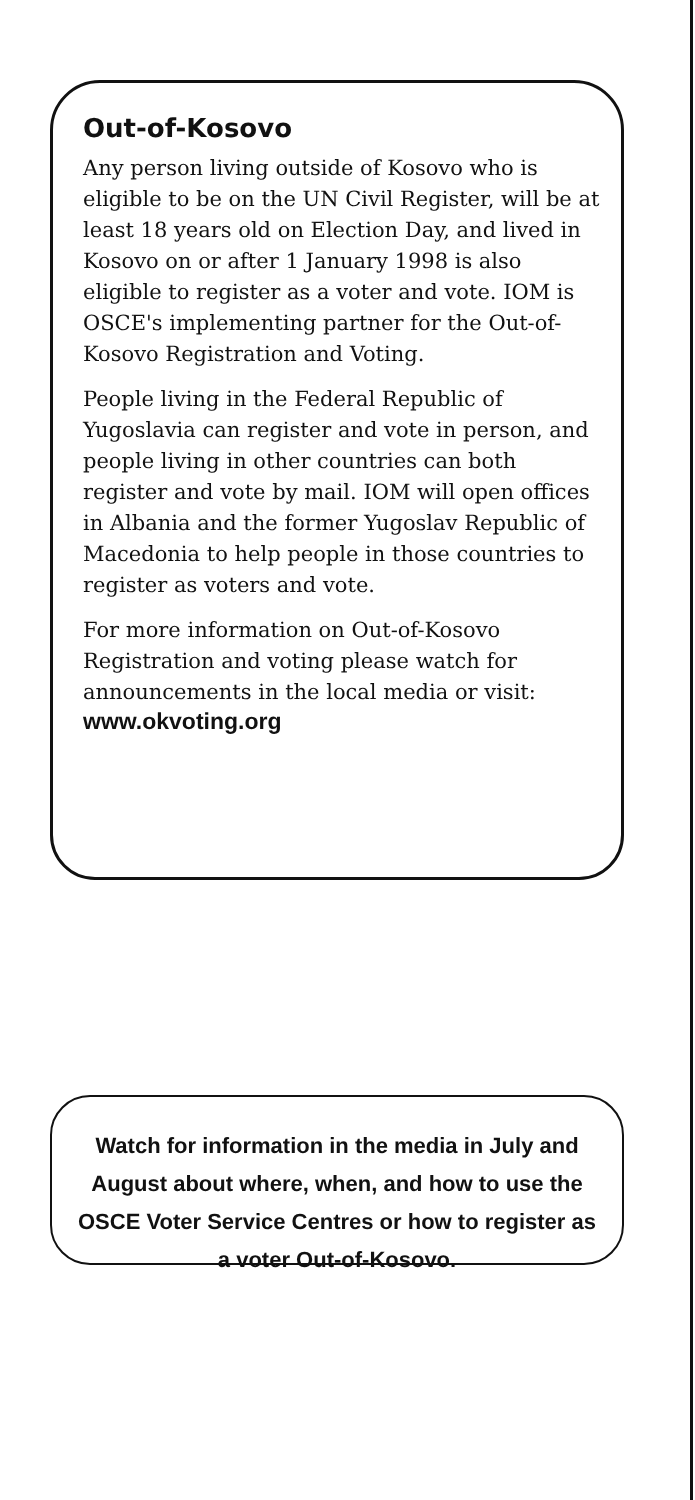Out-of-Kosovo
Any person living outside of Kosovo who is eligible to be on the UN Civil Register, will be at least 18 years old on Election Day, and lived in Kosovo on or after 1 January 1998 is also eligible to register as a voter and vote. IOM is OSCE's implementing partner for the Out-of-Kosovo Registration and Voting.
People living in the Federal Republic of Yugoslavia can register and vote in person, and people living in other countries can both register and vote by mail. IOM will open offices in Albania and the former Yugoslav Republic of Macedonia to help people in those countries to register as voters and vote.
For more information on Out-of-Kosovo Registration and voting please watch for announcements in the local media or visit:
www.okvoting.org
Watch for information in the media in July and August about where, when, and how to use the OSCE Voter Service Centres or how to register as a voter Out-of-Kosovo.